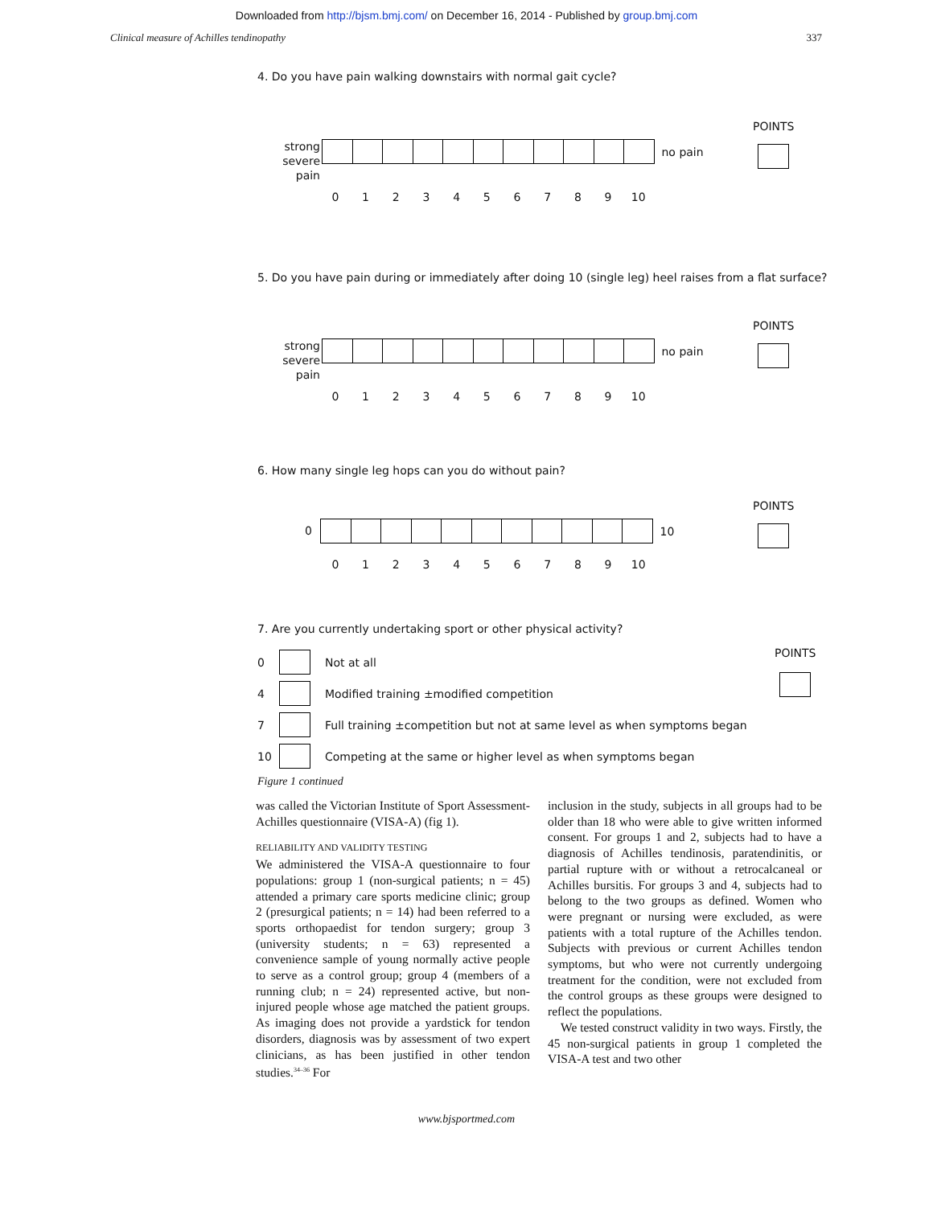Downloaded from http://bjsm.bmj.com/ on December 16, 2014 - Published by group.bmj.com
Clinical measure of Achilles tendinopathy 337
4. Do you have pain walking downstairs with normal gait cycle?
strong
severe
pain
no pain
POINTS
0123456789 10
5. Do you have pain during or immediately after doing 10 (single leg) heel raises from a flat surface?
strong
severe
pain
no pain
POINTS
0123456789 10
6. How many single leg hops can you do without pain?
0
10
POINTS
0123456789 10
7. Are you currently undertaking sport or other physical activity?
POINTS
0 Not at all
4 Modified training ±modified competition
7 Full training ±competition but not at same level as when symptoms began
10 Competing at the same or higher level as when symptoms began
Figure 1 continued
was called the Victorian Institute of Sport Assessment-Achilles questionnaire (VISA-A) (fig 1).
RELIABILITY AND VALIDITY TESTING
We administered the VISA-A questionnaire to four populations: group 1 (non-surgical patients; n = 45) attended a primary care sports medicine clinic; group 2 (presurgical patients; n = 14) had been referred to a sports orthopaedist for tendon surgery; group 3 (university students; n = 63) represented a convenience sample of young normally active people to serve as a control group; group 4 (members of a running club; n = 24) represented active, but non-injured people whose age matched the patient groups. As imaging does not provide a yardstick for tendon disorders, diagnosis was by assessment of two expert clinicians, as has been justified in other tendon studies.<sup>34–36</sup> For
inclusion in the study, subjects in all groups had to be older than 18 who were able to give written informed consent. For groups 1 and 2, subjects had to have a diagnosis of Achilles tendinosis, paratendinitis, or partial rupture with or without a retrocalcaneal or Achilles bursitis. For groups 3 and 4, subjects had to belong to the two groups as defined. Women who were pregnant or nursing were excluded, as were patients with a total rupture of the Achilles tendon. Subjects with previous or current Achilles tendon symptoms, but who were not currently undergoing treatment for the condition, were not excluded from the control groups as these groups were designed to reflect the populations.
We tested construct validity in two ways. Firstly, the 45 non-surgical patients in group 1 completed the VISA-A test and two other
www.bjsportmed.com